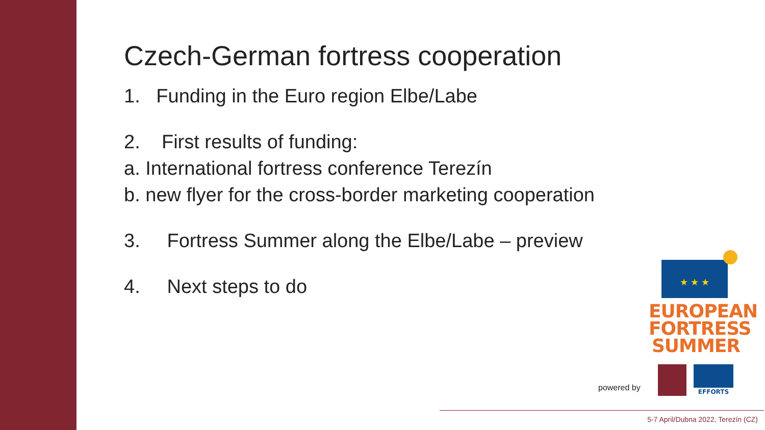Czech-German fortress cooperation
1. Funding in the Euro region Elbe/Labe
2. First results of funding:
a. International fortress conference Terezín
b. new flyer for the cross-border marketing cooperation
3. Fortress Summer along the Elbe/Labe – preview
4. Next steps to do
★ ★ ★
EUROPEAN
FORTRESS
SUMMER
powered by
EFFORTS
5-7 April/Dubna 2022, Terezín (CZ)